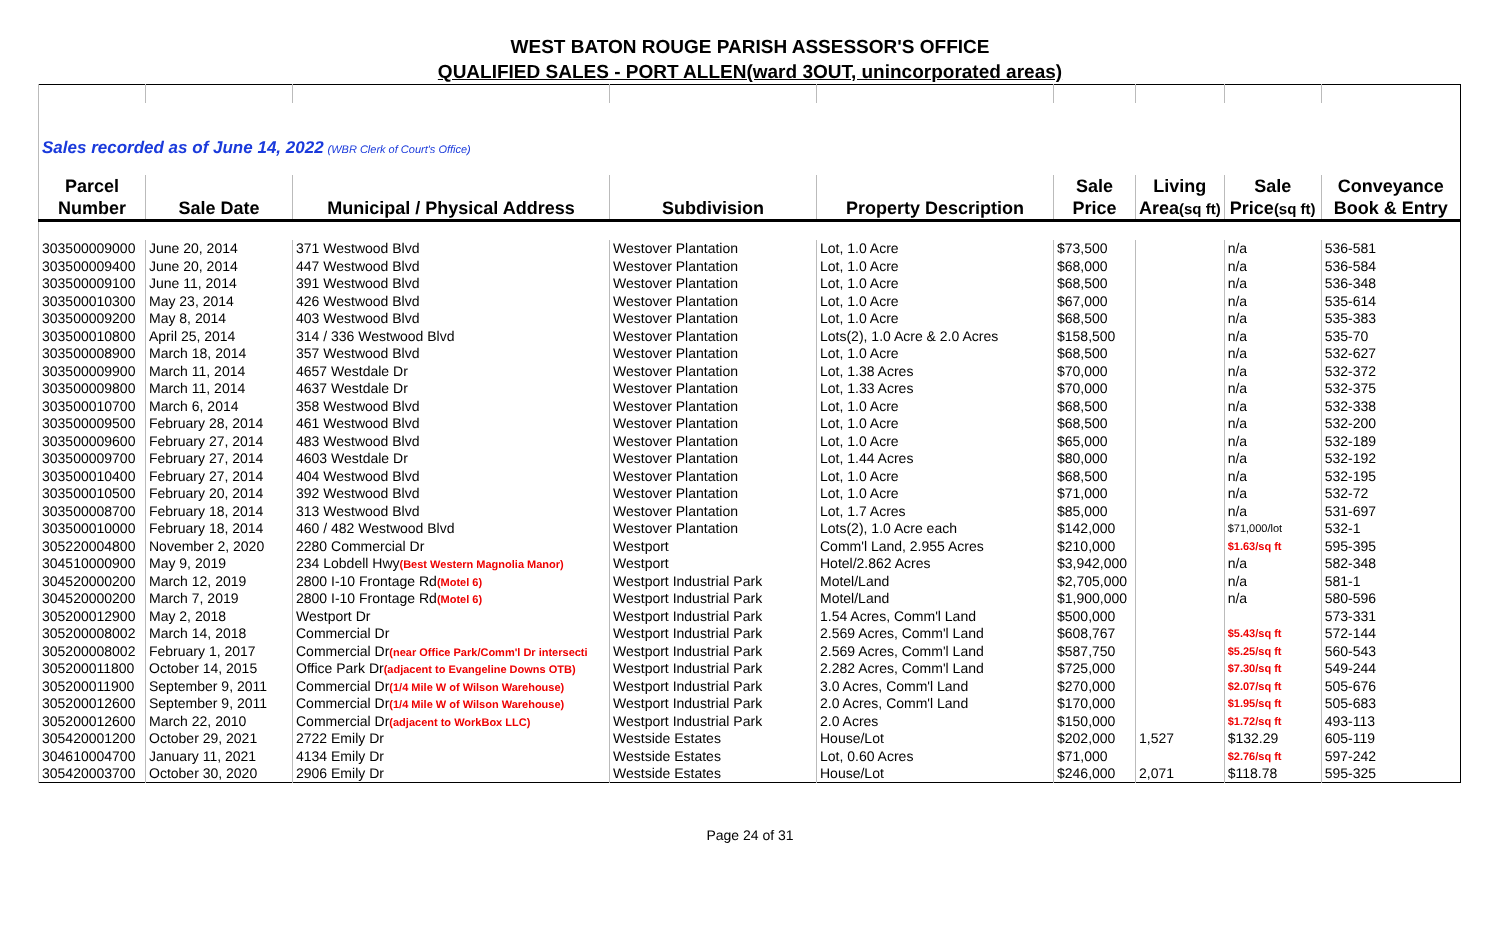WEST BATON ROUGE PARISH ASSESSOR'S OFFICE
QUALIFIED SALES - PORT ALLEN(ward 3OUT, unincorporated areas)
| Sales recorded as of June 14, 2022 (WBR Clerk of Court's Office) | | | | | | | | |
| Parcel | | | | | Sale | Living | Sale | Conveyance |
| Number | Sale Date | Municipal / Physical Address | Subdivision | Property Description | Price | Area (sq ft) | Price (sq ft) | Book & Entry |
| 303500009000 | June 20, 2014 | 371 Westwood Blvd | Westover Plantation | Lot, 1.0 Acre | $73,500 | | n/a | 536-581 |
| 303500009400 | June 20, 2014 | 447 Westwood Blvd | Westover Plantation | Lot, 1.0 Acre | $68,000 | | n/a | 536-584 |
| 303500009100 | June 11, 2014 | 391 Westwood Blvd | Westover Plantation | Lot, 1.0 Acre | $68,500 | | n/a | 536-348 |
| 303500010300 | May 23, 2014 | 426 Westwood Blvd | Westover Plantation | Lot, 1.0 Acre | $67,000 | | n/a | 535-614 |
| 303500009200 | May 8, 2014 | 403 Westwood Blvd | Westover Plantation | Lot, 1.0 Acre | $68,500 | | n/a | 535-383 |
| 303500010800 | April 25, 2014 | 314 / 336 Westwood Blvd | Westover Plantation | Lots(2), 1.0 Acre & 2.0 Acres | $158,500 | | n/a | 535-70 |
| 303500008900 | March 18, 2014 | 357 Westwood Blvd | Westover Plantation | Lot, 1.0 Acre | $68,500 | | n/a | 532-627 |
| 303500009900 | March 11, 2014 | 4657 Westdale Dr | Westover Plantation | Lot, 1.38 Acres | $70,000 | | n/a | 532-372 |
| 303500009800 | March 11, 2014 | 4637 Westdale Dr | Westover Plantation | Lot, 1.33 Acres | $70,000 | | n/a | 532-375 |
| 303500010700 | March 6, 2014 | 358 Westwood Blvd | Westover Plantation | Lot, 1.0 Acre | $68,500 | | n/a | 532-338 |
| 303500009500 | February 28, 2014 | 461 Westwood Blvd | Westover Plantation | Lot, 1.0 Acre | $68,500 | | n/a | 532-200 |
| 303500009600 | February 27, 2014 | 483 Westwood Blvd | Westover Plantation | Lot, 1.0 Acre | $65,000 | | n/a | 532-189 |
| 303500009700 | February 27, 2014 | 4603 Westdale Dr | Westover Plantation | Lot, 1.44 Acres | $80,000 | | n/a | 532-192 |
| 303500010400 | February 27, 2014 | 404 Westwood Blvd | Westover Plantation | Lot, 1.0 Acre | $68,500 | | n/a | 532-195 |
| 303500010500 | February 20, 2014 | 392 Westwood Blvd | Westover Plantation | Lot, 1.0 Acre | $71,000 | | n/a | 532-72 |
| 303500008700 | February 18, 2014 | 313 Westwood Blvd | Westover Plantation | Lot, 1.7 Acres | $85,000 | | n/a | 531-697 |
| 303500010000 | February 18, 2014 | 460 / 482 Westwood Blvd | Westover Plantation | Lots(2), 1.0 Acre each | $142,000 | | $71,000/lot | 532-1 |
| 305220004800 | November 2, 2020 | 2280 Commercial Dr | Westport | Comm'l Land, 2.955 Acres | $210,000 | | $1.63/sq ft | 595-395 |
| 304510000900 | May 9, 2019 | 234 Lobdell Hwy (Best Western Magnolia Manor) | Westport | Hotel/2.862 Acres | $3,942,000 | | n/a | 582-348 |
| 304520000200 | March 12, 2019 | 2800 I-10 Frontage Rd (Motel 6) | Westport Industrial Park | Motel/Land | $2,705,000 | | n/a | 581-1 |
| 304520000200 | March 7, 2019 | 2800 I-10 Frontage Rd (Motel 6) | Westport Industrial Park | Motel/Land | $1,900,000 | | n/a | 580-596 |
| 305200012900 | May 2, 2018 | Westport Dr | Westport Industrial Park | 1.54 Acres, Comm'l Land | $500,000 | | | 573-331 |
| 305200008002 | March 14, 2018 | Commercial Dr | Westport Industrial Park | 2.569 Acres, Comm'l Land | $608,767 | | $5.43/sq ft | 572-144 |
| 305200008002 | February 1, 2017 | Commercial Dr (near Office Park/Comm'l Dr intersecti | Westport Industrial Park | 2.569 Acres, Comm'l Land | $587,750 | | $5.25/sq ft | 560-543 |
| 305200011800 | October 14, 2015 | Office Park Dr (adjacent to Evangeline Downs OTB) | Westport Industrial Park | 2.282 Acres, Comm'l Land | $725,000 | | $7.30/sq ft | 549-244 |
| 305200011900 | September 9, 2011 | Commercial Dr (1/4 Mile W of Wilson Warehouse) | Westport Industrial Park | 3.0 Acres, Comm'l Land | $270,000 | | $2.07/sq ft | 505-676 |
| 305200012600 | September 9, 2011 | Commercial Dr (1/4 Mile W of Wilson Warehouse) | Westport Industrial Park | 2.0 Acres, Comm'l Land | $170,000 | | $1.95/sq ft | 505-683 |
| 305200012600 | March 22, 2010 | Commercial Dr (adjacent to WorkBox LLC) | Westport Industrial Park | 2.0 Acres | $150,000 | | $1.72/sq ft | 493-113 |
| 305420001200 | October 29, 2021 | 2722 Emily Dr | Westside Estates | House/Lot | $202,000 | 1,527 | $132.29 | 605-119 |
| 304610004700 | January 11, 2021 | 4134 Emily Dr | Westside Estates | Lot, 0.60 Acres | $71,000 | | $2.76/sq ft | 597-242 |
| 305420003700 | October 30, 2020 | 2906 Emily Dr | Westside Estates | House/Lot | $246,000 | 2,071 | $118.78 | 595-325 |
Page 24 of 31